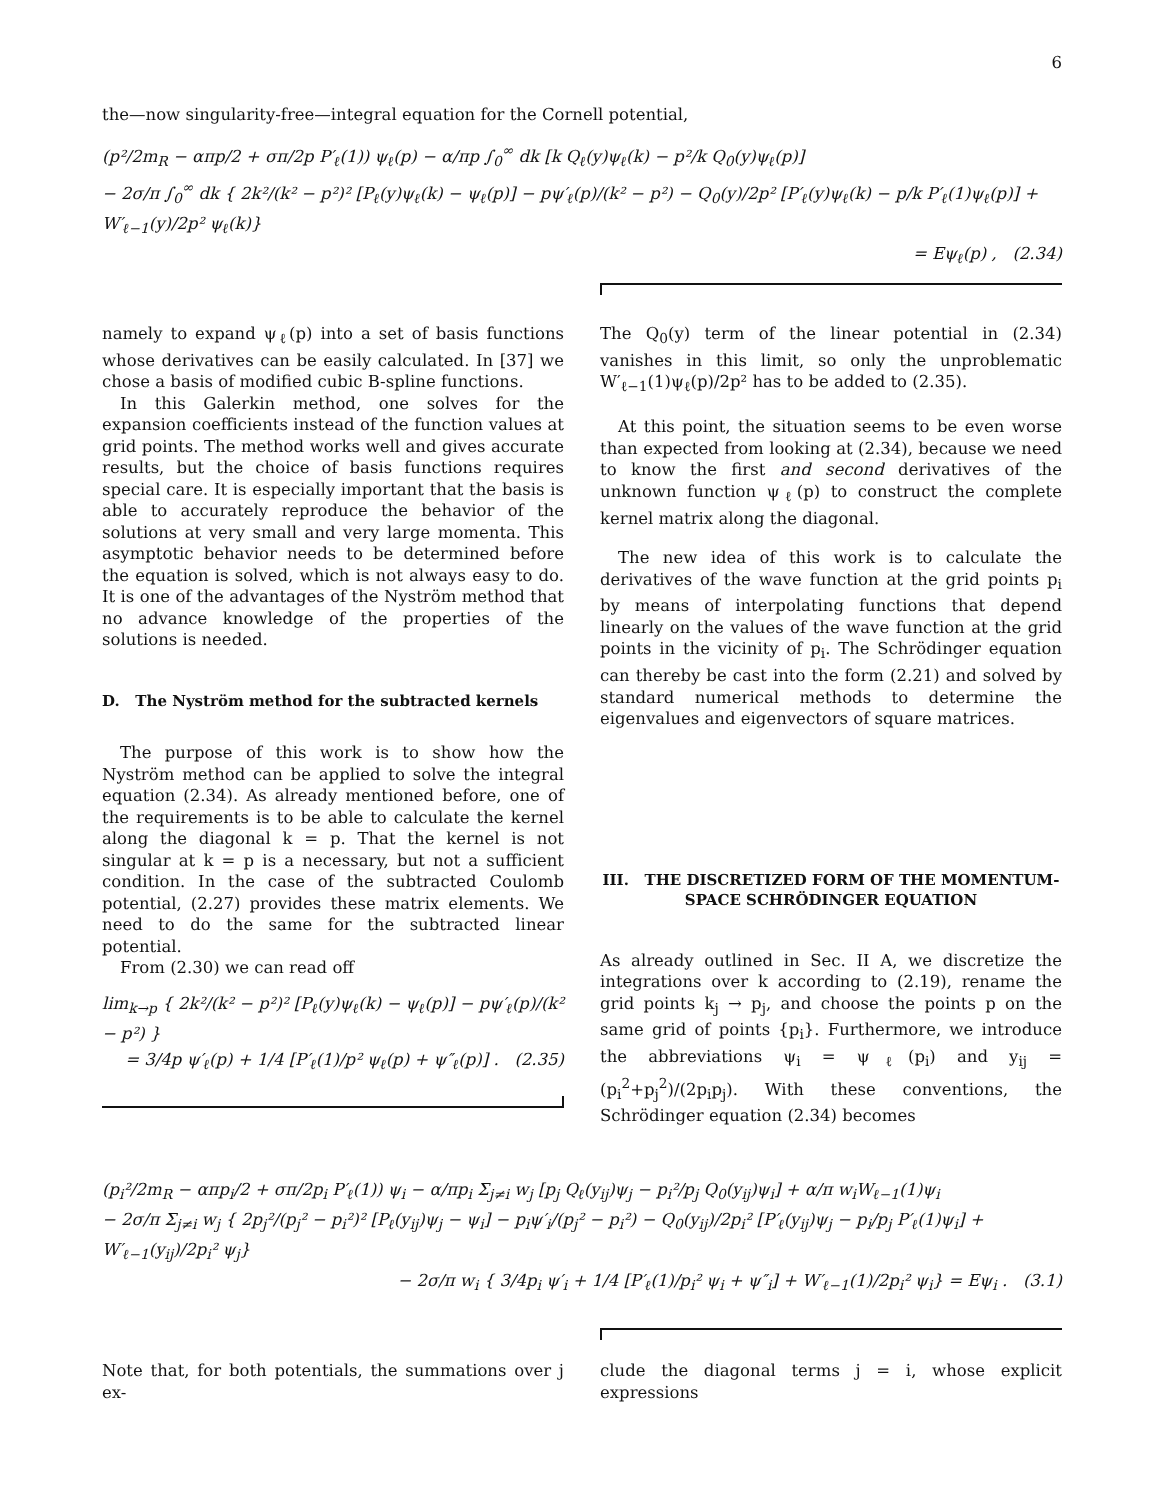6
the—now singularity-free—integral equation for the Cornell potential,
(p²/2m<sub>R</sub> − απp/2 + σπ/2p P′<sub>ℓ</sub>(1)) ψ<sub>ℓ</sub>(p) − α/πp ∫<sub>0</sub><sup>∞</sup> dk [k Q<sub>ℓ</sub>(y)ψ<sub>ℓ</sub>(k) − p²/k Q<sub>0</sub>(y)ψ<sub>ℓ</sub>(p)]
− 2σ/π ∫<sub>0</sub><sup>∞</sup> dk { 2k²/(k² − p²)² [P<sub>ℓ</sub>(y)ψ<sub>ℓ</sub>(k) − ψ<sub>ℓ</sub>(p)] − pψ′<sub>ℓ</sub>(p)/(k² − p²) − Q<sub>0</sub>(y)/2p² [P′<sub>ℓ</sub>(y)ψ<sub>ℓ</sub>(k) − p/k P′<sub>ℓ</sub>(1)ψ<sub>ℓ</sub>(p)] + W′<sub>ℓ−1</sub>(y)/2p² ψ<sub>ℓ</sub>(k)}
= Eψ<sub>ℓ</sub>(p) , (2.34)
namely to expand ψ<sub>ℓ</sub>(p) into a set of basis functions whose derivatives can be easily calculated. In [37] we chose a basis of modified cubic B-spline functions.
In this Galerkin method, one solves for the expansion coefficients instead of the function values at grid points. The method works well and gives accurate results, but the choice of basis functions requires special care. It is especially important that the basis is able to accurately reproduce the behavior of the solutions at very small and very large momenta. This asymptotic behavior needs to be determined before the equation is solved, which is not always easy to do. It is one of the advantages of the Nyström method that no advance knowledge of the properties of the solutions is needed.
D. The Nyström method for the subtracted kernels
The purpose of this work is to show how the Nyström method can be applied to solve the integral equation (2.34). As already mentioned before, one of the requirements is to be able to calculate the kernel along the diagonal k = p. That the kernel is not singular at k = p is a necessary, but not a sufficient condition. In the case of the subtracted Coulomb potential, (2.27) provides these matrix elements. We need to do the same for the subtracted linear potential.
From (2.30) we can read off
lim<sub>k→p</sub> { 2k²/(k² − p²)² [P<sub>ℓ</sub>(y)ψ<sub>ℓ</sub>(k) − ψ<sub>ℓ</sub>(p)] − pψ′<sub>ℓ</sub>(p)/(k² − p²) }
= 3/4p ψ′<sub>ℓ</sub>(p) + 1/4 [P′<sub>ℓ</sub>(1)/p² ψ<sub>ℓ</sub>(p) + ψ″<sub>ℓ</sub>(p)] . (2.35)
The Q<sub>0</sub>(y) term of the linear potential in (2.34) vanishes in this limit, so only the unproblematic W′<sub>ℓ−1</sub>(1)ψ<sub>ℓ</sub>(p)/2p² has to be added to (2.35).
At this point, the situation seems to be even worse than expected from looking at (2.34), because we need to know the first and second derivatives of the unknown function ψ<sub>ℓ</sub>(p) to construct the complete kernel matrix along the diagonal.
The new idea of this work is to calculate the derivatives of the wave function at the grid points p<sub>i</sub> by means of interpolating functions that depend linearly on the values of the wave function at the grid points in the vicinity of p<sub>i</sub>. The Schrödinger equation can thereby be cast into the form (2.21) and solved by standard numerical methods to determine the eigenvalues and eigenvectors of square matrices.
III. THE DISCRETIZED FORM OF THE MOMENTUM-SPACE SCHRÖDINGER EQUATION
As already outlined in Sec. II A, we discretize the integrations over k according to (2.19), rename the grid points k<sub>j</sub> → p<sub>j</sub>, and choose the points p on the same grid of points {p<sub>i</sub>}. Furthermore, we introduce the abbreviations ψ<sub>i</sub> = ψ<sub>ℓ</sub>(p<sub>i</sub>) and y<sub>ij</sub> = (p<sub>i</sub><sup>2</sup>+p<sub>j</sub><sup>2</sup>)/(2p<sub>i</sub>p<sub>j</sub>). With these conventions, the Schrödinger equation (2.34) becomes
(p<sub>i</sub>²/2m<sub>R</sub> − απp<sub>i</sub>/2 + σπ/2p<sub>i</sub> P′<sub>ℓ</sub>(1)) ψ<sub>i</sub> − α/πp<sub>i</sub> Σ<sub>j≠i</sub> w<sub>j</sub> [p<sub>j</sub> Q<sub>ℓ</sub>(y<sub>ij</sub>)ψ<sub>j</sub> − p<sub>i</sub>²/p<sub>j</sub> Q<sub>0</sub>(y<sub>ij</sub>)ψ<sub>i</sub>] + α/π w<sub>i</sub>W<sub>ℓ−1</sub>(1)ψ<sub>i</sub>
− 2σ/π Σ<sub>j≠i</sub> w<sub>j</sub> { 2p<sub>j</sub>²/(p<sub>j</sub>² − p<sub>i</sub>²)² [P<sub>ℓ</sub>(y<sub>ij</sub>)ψ<sub>j</sub> − ψ<sub>i</sub>] − p<sub>i</sub>ψ′<sub>i</sub>/(p<sub>j</sub>² − p<sub>i</sub>²) − Q<sub>0</sub>(y<sub>ij</sub>)/2p<sub>i</sub>² [P′<sub>ℓ</sub>(y<sub>ij</sub>)ψ<sub>j</sub> − p<sub>i</sub>/p<sub>j</sub> P′<sub>ℓ</sub>(1)ψ<sub>i</sub>] + W′<sub>ℓ−1</sub>(y<sub>ij</sub>)/2p<sub>i</sub>² ψ<sub>j</sub>}
− 2σ/π w<sub>i</sub> { 3/4p<sub>i</sub> ψ′<sub>i</sub> + 1/4 [P′<sub>ℓ</sub>(1)/p<sub>i</sub>² ψ<sub>i</sub> + ψ″<sub>i</sub>] + W′<sub>ℓ−1</sub>(1)/2p<sub>i</sub>² ψ<sub>i</sub>} = Eψ<sub>i</sub> . (3.1)
Note that, for both potentials, the summations over j ex-
clude the diagonal terms j = i, whose explicit expressions